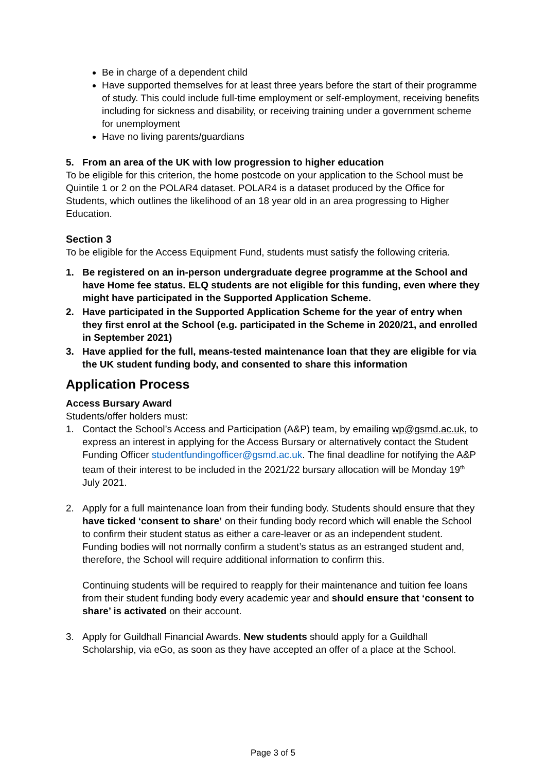Be in charge of a dependent child
Have supported themselves for at least three years before the start of their programme of study. This could include full-time employment or self-employment, receiving benefits including for sickness and disability, or receiving training under a government scheme for unemployment
Have no living parents/guardians
5. From an area of the UK with low progression to higher education
To be eligible for this criterion, the home postcode on your application to the School must be Quintile 1 or 2 on the POLAR4 dataset. POLAR4 is a dataset produced by the Office for Students, which outlines the likelihood of an 18 year old in an area progressing to Higher Education.
Section 3
To be eligible for the Access Equipment Fund, students must satisfy the following criteria.
1. Be registered on an in-person undergraduate degree programme at the School and have Home fee status. ELQ students are not eligible for this funding, even where they might have participated in the Supported Application Scheme.
2. Have participated in the Supported Application Scheme for the year of entry when they first enrol at the School (e.g. participated in the Scheme in 2020/21, and enrolled in September 2021)
3. Have applied for the full, means-tested maintenance loan that they are eligible for via the UK student funding body, and consented to share this information
Application Process
Access Bursary Award
Students/offer holders must:
1. Contact the School’s Access and Participation (A&P) team, by emailing wp@gsmd.ac.uk, to express an interest in applying for the Access Bursary or alternatively contact the Student Funding Officer studentfundingofficer@gsmd.ac.uk. The final deadline for notifying the A&P team of their interest to be included in the 2021/22 bursary allocation will be Monday 19<sup>th</sup> July 2021.
2. Apply for a full maintenance loan from their funding body. Students should ensure that they have ticked ‘consent to share’ on their funding body record which will enable the School to confirm their student status as either a care-leaver or as an independent student. Funding bodies will not normally confirm a student’s status as an estranged student and, therefore, the School will require additional information to confirm this.
Continuing students will be required to reapply for their maintenance and tuition fee loans from their student funding body every academic year and should ensure that ‘consent to share’ is activated on their account.
3. Apply for Guildhall Financial Awards. New students should apply for a Guildhall Scholarship, via eGo, as soon as they have accepted an offer of a place at the School.
Page 3 of 5